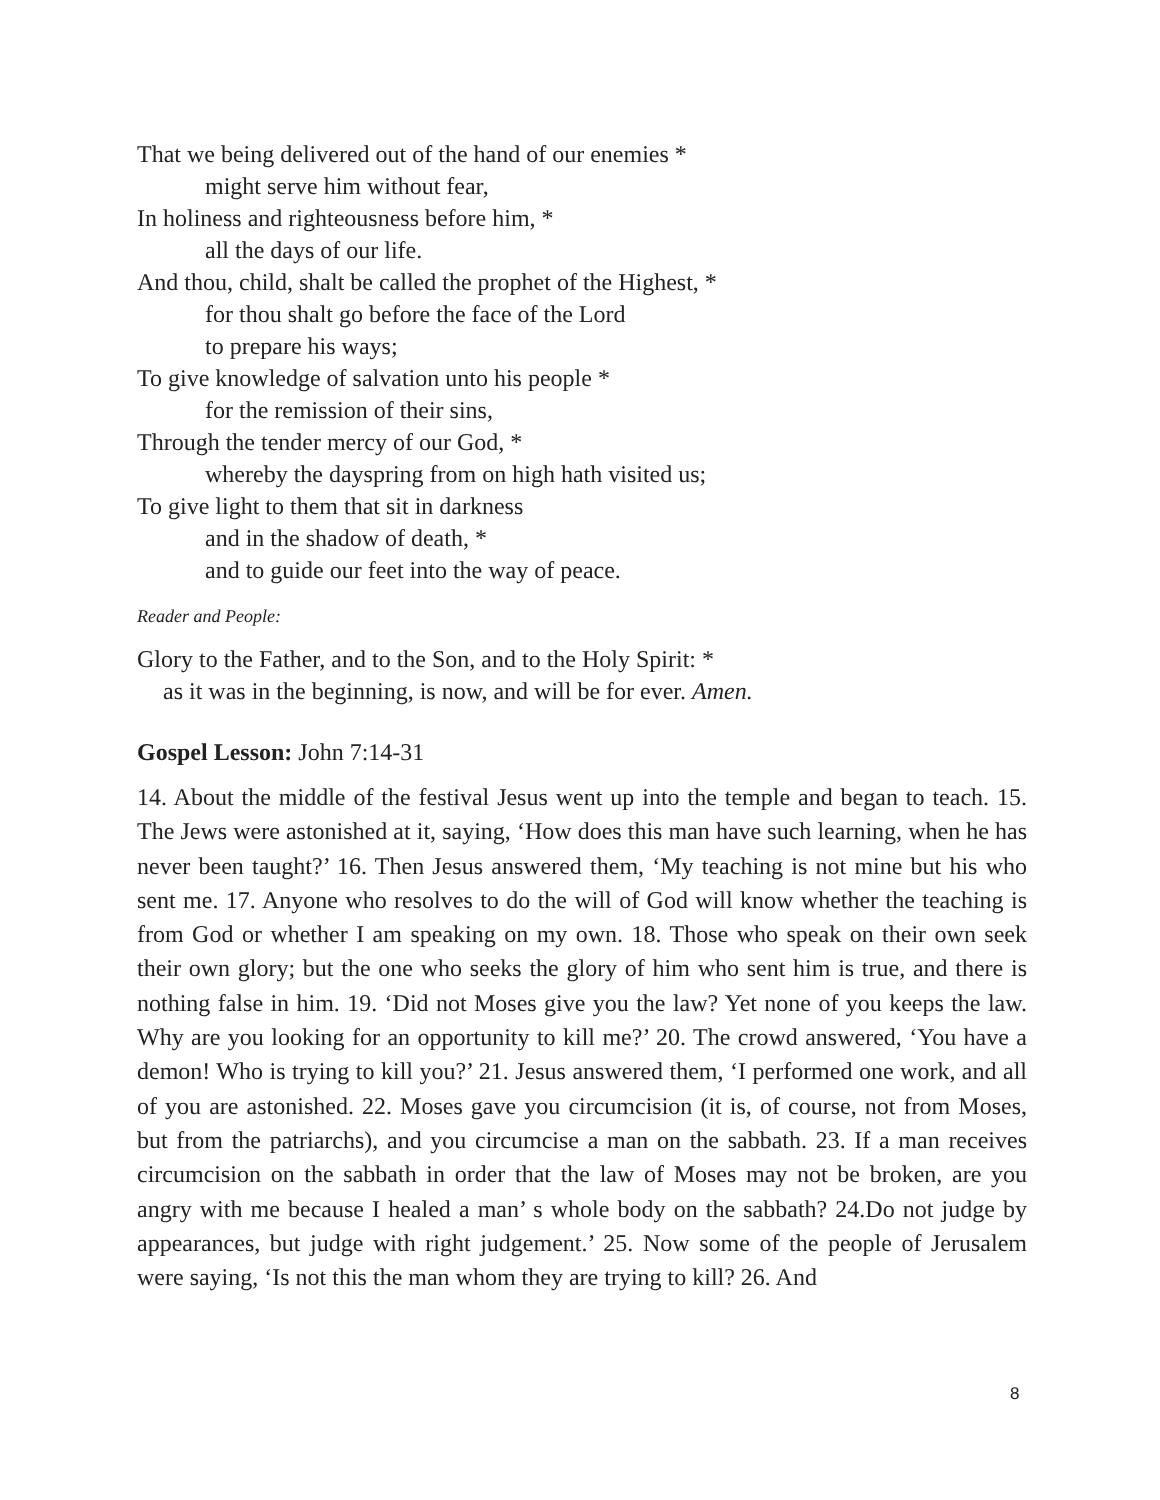That we being delivered out of the hand of our enemies *
might serve him without fear,
In holiness and righteousness before him, *
all the days of our life.
And thou, child, shalt be called the prophet of the Highest, *
for thou shalt go before the face of the Lord
to prepare his ways;
To give knowledge of salvation unto his people *
for the remission of their sins,
Through the tender mercy of our God, *
whereby the dayspring from on high hath visited us;
To give light to them that sit in darkness
and in the shadow of death, *
and to guide our feet into the way of peace.
Reader and People:
Glory to the Father, and to the Son, and to the Holy Spirit: *
as it was in the beginning, is now, and will be for ever. Amen.
Gospel Lesson: John 7:14-31
14. About the middle of the festival Jesus went up into the temple and began to teach. 15. The Jews were astonished at it, saying, ‘How does this man have such learning, when he has never been taught?’ 16. Then Jesus answered them, ‘My teaching is not mine but his who sent me. 17. Anyone who resolves to do the will of God will know whether the teaching is from God or whether I am speaking on my own. 18. Those who speak on their own seek their own glory; but the one who seeks the glory of him who sent him is true, and there is nothing false in him. 19. ‘Did not Moses give you the law? Yet none of you keeps the law. Why are you looking for an opportunity to kill me?’ 20. The crowd answered, ‘You have a demon! Who is trying to kill you?’ 21. Jesus answered them, ‘I performed one work, and all of you are astonished. 22. Moses gave you circumcision (it is, of course, not from Moses, but from the patriarchs), and you circumcise a man on the sabbath. 23. If a man receives circumcision on the sabbath in order that the law of Moses may not be broken, are you angry with me because I healed a man’ s whole body on the sabbath? 24.Do not judge by appearances, but judge with right judgement.’ 25. Now some of the people of Jerusalem were saying, ‘Is not this the man whom they are trying to kill? 26. And
8